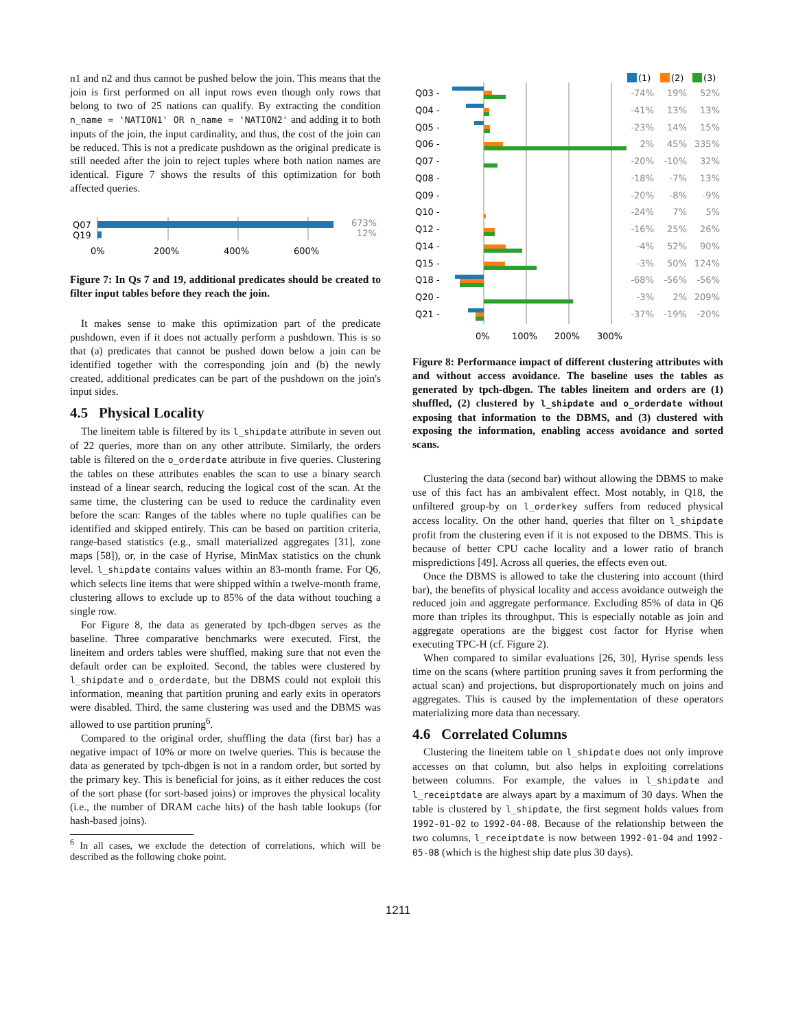n1 and n2 and thus cannot be pushed below the join. This means that the join is first performed on all input rows even though only rows that belong to two of 25 nations can qualify. By extracting the condition n_name = 'NATION1' OR n_name = 'NATION2' and adding it to both inputs of the join, the input cardinality, and thus, the cost of the join can be reduced. This is not a predicate pushdown as the original predicate is still needed after the join to reject tuples where both nation names are identical. Figure 7 shows the results of this optimization for both affected queries.
Q07
Q19
673%
12%
0%
200%
400%
600%
Figure 7: In Qs 7 and 19, additional predicates should be created to filter input tables before they reach the join.
It makes sense to make this optimization part of the predicate pushdown, even if it does not actually perform a pushdown. This is so that (a) predicates that cannot be pushed down below a join can be identified together with the corresponding join and (b) the newly created, additional predicates can be part of the pushdown on the join's input sides.
4.5 Physical Locality
The lineitem table is filtered by its l_shipdate attribute in seven out of 22 queries, more than on any other attribute. Similarly, the orders table is filtered on the o_orderdate attribute in five queries. Clustering the tables on these attributes enables the scan to use a binary search instead of a linear search, reducing the logical cost of the scan. At the same time, the clustering can be used to reduce the cardinality even before the scan: Ranges of the tables where no tuple qualifies can be identified and skipped entirely. This can be based on partition criteria, range-based statistics (e.g., small materialized aggregates [31], zone maps [58]), or, in the case of Hyrise, MinMax statistics on the chunk level. l_shipdate contains values within an 83-month frame. For Q6, which selects line items that were shipped within a twelve-month frame, clustering allows to exclude up to 85% of the data without touching a single row.
For Figure 8, the data as generated by tpch-dbgen serves as the baseline. Three comparative benchmarks were executed. First, the lineitem and orders tables were shuffled, making sure that not even the default order can be exploited. Second, the tables were clustered by l_shipdate and o_orderdate, but the DBMS could not exploit this information, meaning that partition pruning and early exits in operators were disabled. Third, the same clustering was used and the DBMS was allowed to use partition pruning<sup>6</sup>.
Compared to the original order, shuffling the data (first bar) has a negative impact of 10% or more on twelve queries. This is because the data as generated by tpch-dbgen is not in a random order, but sorted by the primary key. This is beneficial for joins, as it either reduces the cost of the sort phase (for sort-based joins) or improves the physical locality (i.e., the number of DRAM cache hits) of the hash table lookups (for hash-based joins).
<sup>6</sup> In all cases, we exclude the detection of correlations, which will be described as the following choke point.
(1)
(2)
(3)
Q03 -
Q04 -
Q05 -
Q06 -
Q07 -
Q08 -
Q09 -
Q10 -
Q12 -
Q14 -
Q15 -
Q18 -
Q20 -
Q21 -
-74%
19%
52%
-41%
13%
13%
-23%
14%
15%
2%
45%
335%
-20%
-10%
32%
-18%
-7%
13%
-20%
-8%
-9%
-24%
7%
5%
-16%
25%
26%
-4%
52%
90%
-3%
50%
124%
-68%
-56%
-56%
-3%
2%
209%
-37%
-19%
-20%
0%
100%
200%
300%
Figure 8: Performance impact of different clustering attributes with and without access avoidance. The baseline uses the tables as generated by tpch-dbgen. The tables lineitem and orders are (1) shuffled, (2) clustered by l_shipdate and o_orderdate without exposing that information to the DBMS, and (3) clustered with exposing the information, enabling access avoidance and sorted scans.
Clustering the data (second bar) without allowing the DBMS to make use of this fact has an ambivalent effect. Most notably, in Q18, the unfiltered group-by on l_orderkey suffers from reduced physical access locality. On the other hand, queries that filter on l_shipdate profit from the clustering even if it is not exposed to the DBMS. This is because of better CPU cache locality and a lower ratio of branch mispredictions [49]. Across all queries, the effects even out.
Once the DBMS is allowed to take the clustering into account (third bar), the benefits of physical locality and access avoidance outweigh the reduced join and aggregate performance. Excluding 85% of data in Q6 more than triples its throughput. This is especially notable as join and aggregate operations are the biggest cost factor for Hyrise when executing TPC-H (cf. Figure 2).
When compared to similar evaluations [26, 30], Hyrise spends less time on the scans (where partition pruning saves it from performing the actual scan) and projections, but disproportionately much on joins and aggregates. This is caused by the implementation of these operators materializing more data than necessary.
4.6 Correlated Columns
Clustering the lineitem table on l_shipdate does not only improve accesses on that column, but also helps in exploiting correlations between columns. For example, the values in l_shipdate and l_receiptdate are always apart by a maximum of 30 days. When the table is clustered by l_shipdate, the first segment holds values from 1992-01-02 to 1992-04-08. Because of the relationship between the two columns, l_receiptdate is now between 1992-01-04 and 1992-05-08 (which is the highest ship date plus 30 days).
1211